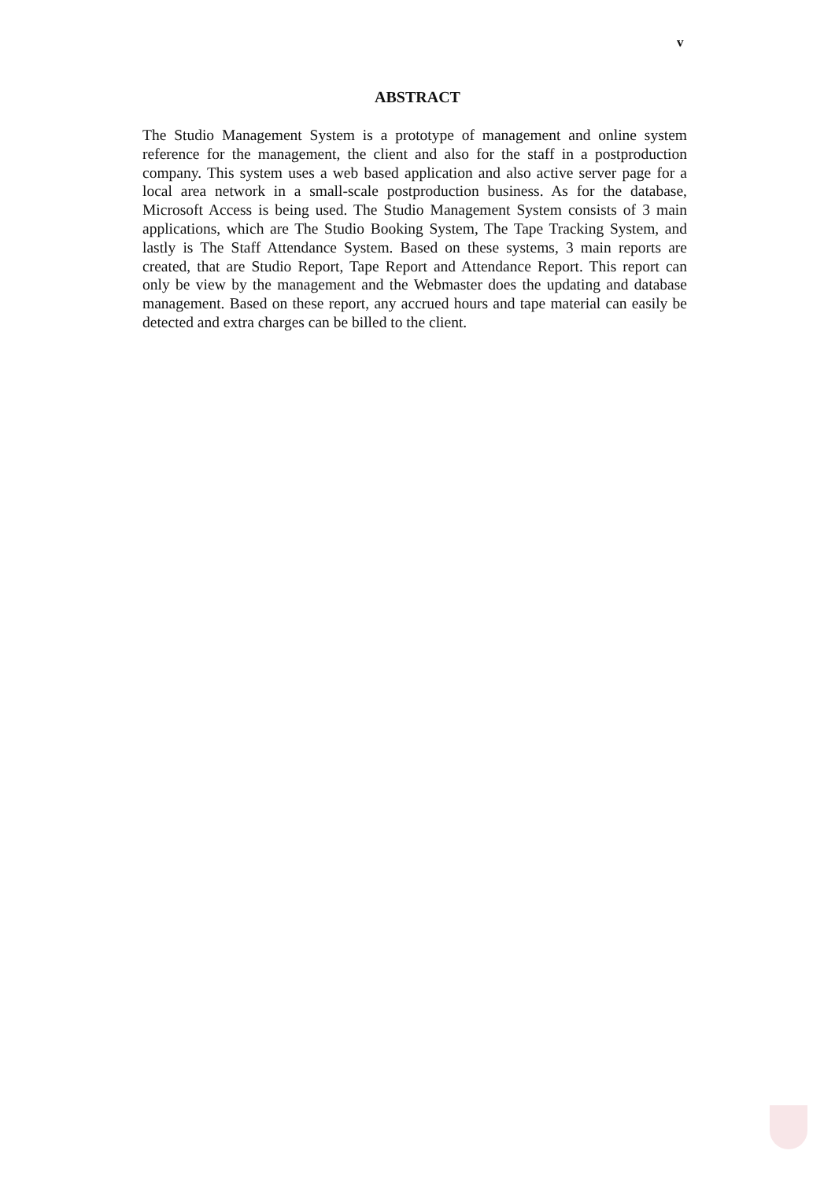v
ABSTRACT
The Studio Management System is a prototype of management and online system reference for the management, the client and also for the staff in a postproduction company. This system uses a web based application and also active server page for a local area network in a small-scale postproduction business. As for the database, Microsoft Access is being used. The Studio Management System consists of 3 main applications, which are The Studio Booking System, The Tape Tracking System, and lastly is The Staff Attendance System. Based on these systems, 3 main reports are created, that are Studio Report, Tape Report and Attendance Report. This report can only be view by the management and the Webmaster does the updating and database management. Based on these report, any accrued hours and tape material can easily be detected and extra charges can be billed to the client.